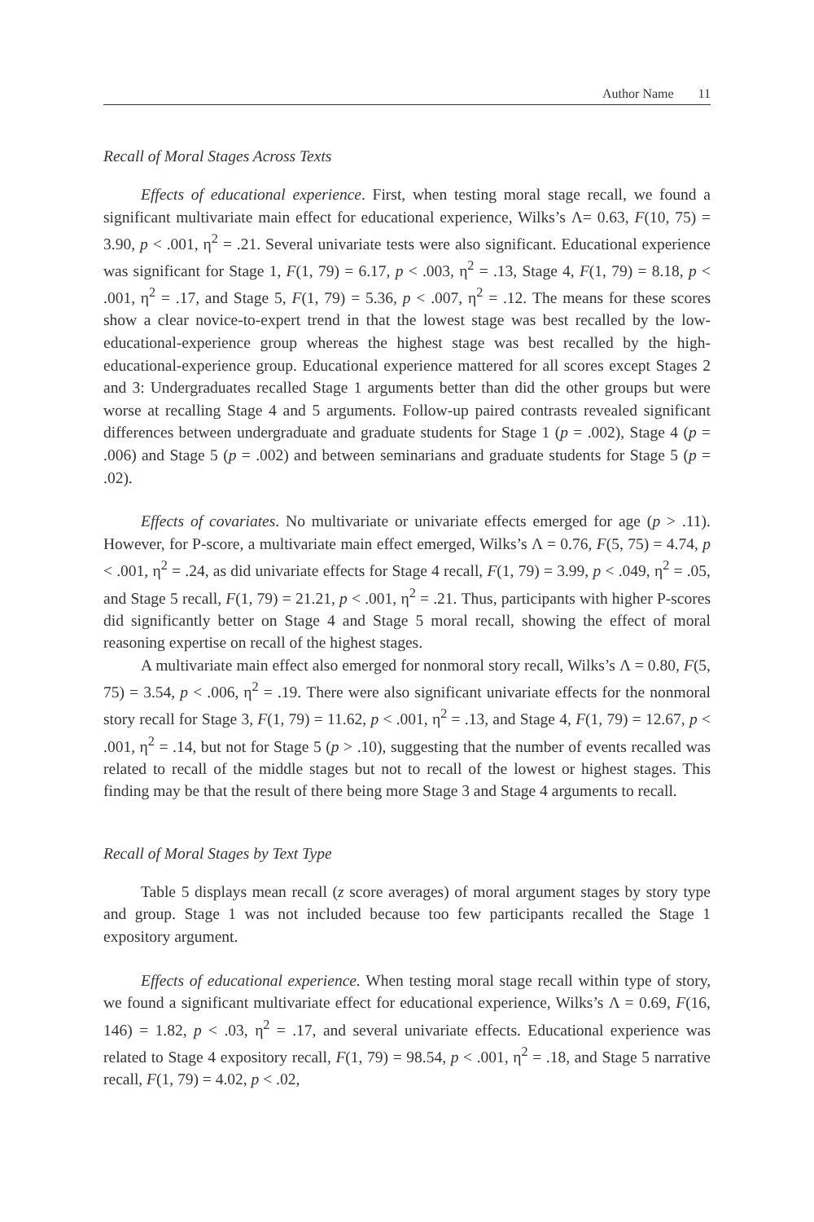Author Name 11
Recall of Moral Stages Across Texts
Effects of educational experience. First, when testing moral stage recall, we found a significant multivariate main effect for educational experience, Wilks’s Λ= 0.63, F(10, 75) = 3.90, p < .001, η<sup>2</sup> = .21. Several univariate tests were also significant. Educational experience was significant for Stage 1, F(1, 79) = 6.17, p < .003, η<sup>2</sup> = .13, Stage 4, F(1, 79) = 8.18, p < .001, η<sup>2</sup> = .17, and Stage 5, F(1, 79) = 5.36, p < .007, η<sup>2</sup> = .12. The means for these scores show a clear novice-to-expert trend in that the lowest stage was best recalled by the low-educational-experience group whereas the highest stage was best recalled by the high-educational-experience group. Educational experience mattered for all scores except Stages 2 and 3: Undergraduates recalled Stage 1 arguments better than did the other groups but were worse at recalling Stage 4 and 5 arguments. Follow-up paired contrasts revealed significant differences between undergraduate and graduate students for Stage 1 (p = .002), Stage 4 (p = .006) and Stage 5 (p = .002) and between seminarians and graduate students for Stage 5 (p = .02).
Effects of covariates. No multivariate or univariate effects emerged for age (p > .11). However, for P-score, a multivariate main effect emerged, Wilks’s Λ = 0.76, F(5, 75) = 4.74, p < .001, η<sup>2</sup> = .24, as did univariate effects for Stage 4 recall, F(1, 79) = 3.99, p < .049, η<sup>2</sup> = .05, and Stage 5 recall, F(1, 79) = 21.21, p < .001, η<sup>2</sup> = .21. Thus, participants with higher P-scores did significantly better on Stage 4 and Stage 5 moral recall, showing the effect of moral reasoning expertise on recall of the highest stages.
A multivariate main effect also emerged for nonmoral story recall, Wilks’s Λ = 0.80, F(5, 75) = 3.54, p < .006, η<sup>2</sup> = .19. There were also significant univariate effects for the nonmoral story recall for Stage 3, F(1, 79) = 11.62, p < .001, η<sup>2</sup> = .13, and Stage 4, F(1, 79) = 12.67, p < .001, η<sup>2</sup> = .14, but not for Stage 5 (p > .10), suggesting that the number of events recalled was related to recall of the middle stages but not to recall of the lowest or highest stages. This finding may be that the result of there being more Stage 3 and Stage 4 arguments to recall.
Recall of Moral Stages by Text Type
Table 5 displays mean recall (z score averages) of moral argument stages by story type and group. Stage 1 was not included because too few participants recalled the Stage 1 expository argument.
Effects of educational experience. When testing moral stage recall within type of story, we found a significant multivariate effect for educational experience, Wilks’s Λ = 0.69, F(16, 146) = 1.82, p < .03, η<sup>2</sup> = .17, and several univariate effects. Educational experience was related to Stage 4 expository recall, F(1, 79) = 98.54, p < .001, η<sup>2</sup> = .18, and Stage 5 narrative recall, F(1, 79) = 4.02, p < .02,